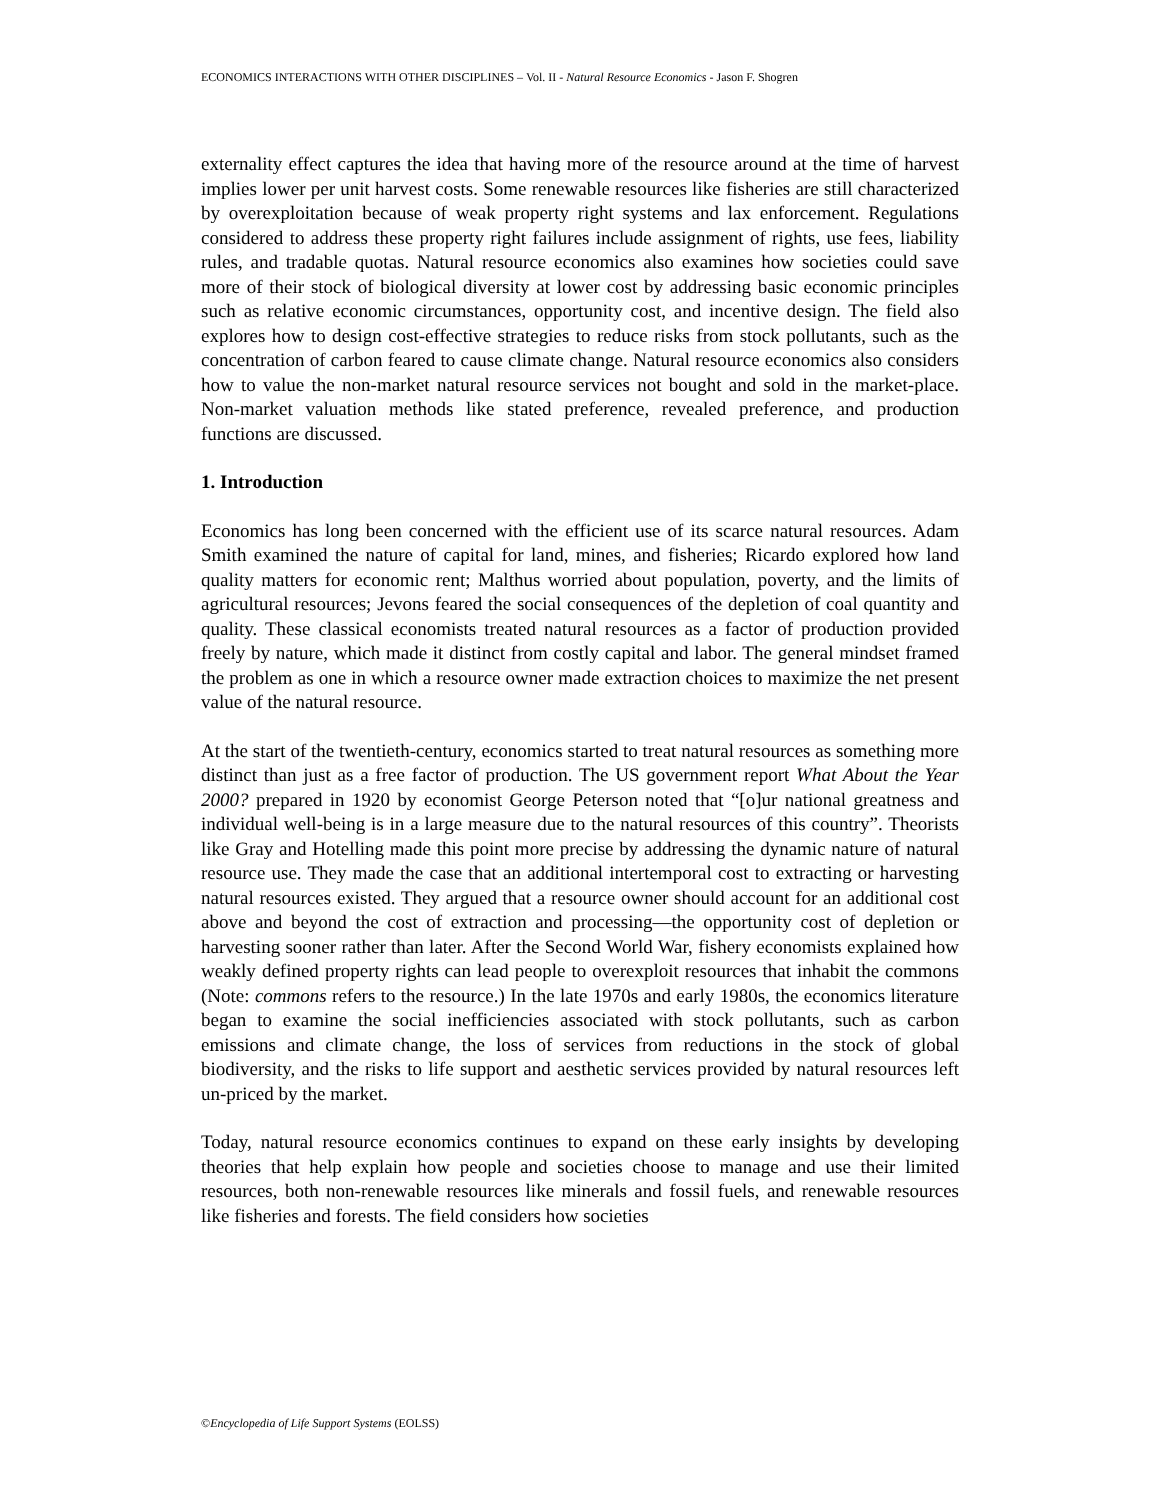ECONOMICS INTERACTIONS WITH OTHER DISCIPLINES – Vol. II - Natural Resource Economics - Jason F. Shogren
externality effect captures the idea that having more of the resource around at the time of harvest implies lower per unit harvest costs. Some renewable resources like fisheries are still characterized by overexploitation because of weak property right systems and lax enforcement. Regulations considered to address these property right failures include assignment of rights, use fees, liability rules, and tradable quotas. Natural resource economics also examines how societies could save more of their stock of biological diversity at lower cost by addressing basic economic principles such as relative economic circumstances, opportunity cost, and incentive design. The field also explores how to design cost-effective strategies to reduce risks from stock pollutants, such as the concentration of carbon feared to cause climate change. Natural resource economics also considers how to value the non-market natural resource services not bought and sold in the market-place. Non-market valuation methods like stated preference, revealed preference, and production functions are discussed.
1. Introduction
Economics has long been concerned with the efficient use of its scarce natural resources. Adam Smith examined the nature of capital for land, mines, and fisheries; Ricardo explored how land quality matters for economic rent; Malthus worried about population, poverty, and the limits of agricultural resources; Jevons feared the social consequences of the depletion of coal quantity and quality. These classical economists treated natural resources as a factor of production provided freely by nature, which made it distinct from costly capital and labor. The general mindset framed the problem as one in which a resource owner made extraction choices to maximize the net present value of the natural resource.
At the start of the twentieth-century, economics started to treat natural resources as something more distinct than just as a free factor of production. The US government report What About the Year 2000? prepared in 1920 by economist George Peterson noted that “[o]ur national greatness and individual well-being is in a large measure due to the natural resources of this country”. Theorists like Gray and Hotelling made this point more precise by addressing the dynamic nature of natural resource use. They made the case that an additional intertemporal cost to extracting or harvesting natural resources existed. They argued that a resource owner should account for an additional cost above and beyond the cost of extraction and processing—the opportunity cost of depletion or harvesting sooner rather than later. After the Second World War, fishery economists explained how weakly defined property rights can lead people to overexploit resources that inhabit the commons (Note: commons refers to the resource.) In the late 1970s and early 1980s, the economics literature began to examine the social inefficiencies associated with stock pollutants, such as carbon emissions and climate change, the loss of services from reductions in the stock of global biodiversity, and the risks to life support and aesthetic services provided by natural resources left un-priced by the market.
Today, natural resource economics continues to expand on these early insights by developing theories that help explain how people and societies choose to manage and use their limited resources, both non-renewable resources like minerals and fossil fuels, and renewable resources like fisheries and forests. The field considers how societies
©Encyclopedia of Life Support Systems (EOLSS)